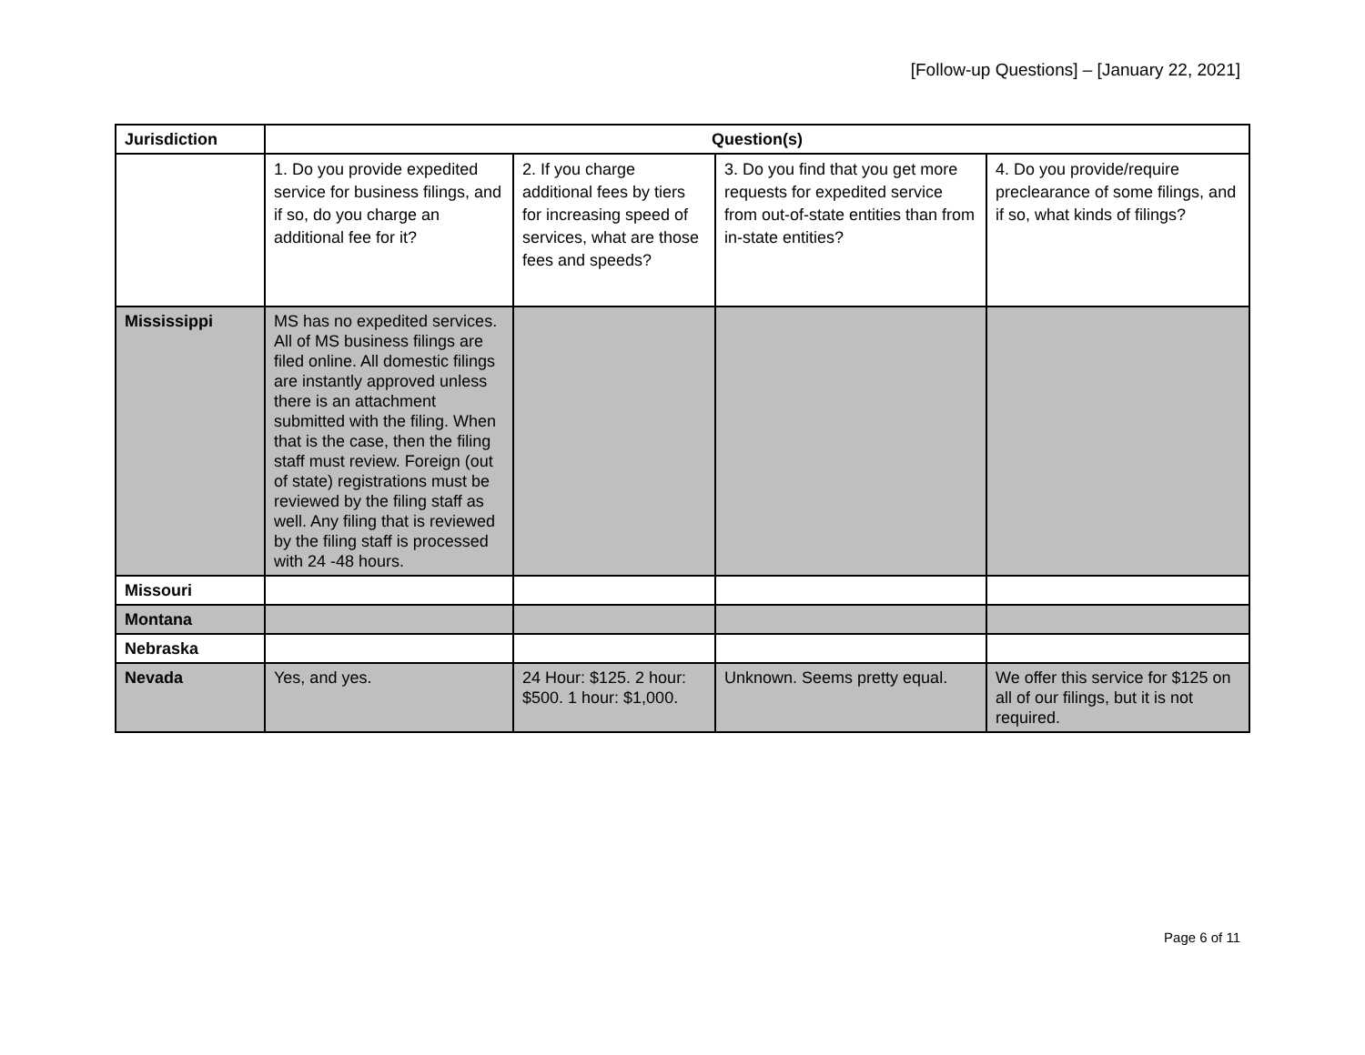[Follow-up Questions] – [January 22, 2021]
| Jurisdiction | Question(s) | | | |
| --- | --- | --- | --- | --- |
| | 1. Do you provide expedited service for business filings, and if so, do you charge an additional fee for it? | 2. If you charge additional fees by tiers for increasing speed of services, what are those fees and speeds? | 3. Do you find that you get more requests for expedited service from out-of-state entities than from in-state entities? | 4. Do you provide/require preclearance of some filings, and if so, what kinds of filings? |
| Mississippi | MS has no expedited services. All of MS business filings are filed online. All domestic filings are instantly approved unless there is an attachment submitted with the filing. When that is the case, then the filing staff must review. Foreign (out of state) registrations must be reviewed by the filing staff as well. Any filing that is reviewed by the filing staff is processed with 24 -48 hours. | | | |
| Missouri | | | | |
| Montana | | | | |
| Nebraska | | | | |
| Nevada | Yes, and yes. | 24 Hour: $125. 2 hour: $500. 1 hour: $1,000. | Unknown. Seems pretty equal. | We offer this service for $125 on all of our filings, but it is not required. |
Page 6 of 11